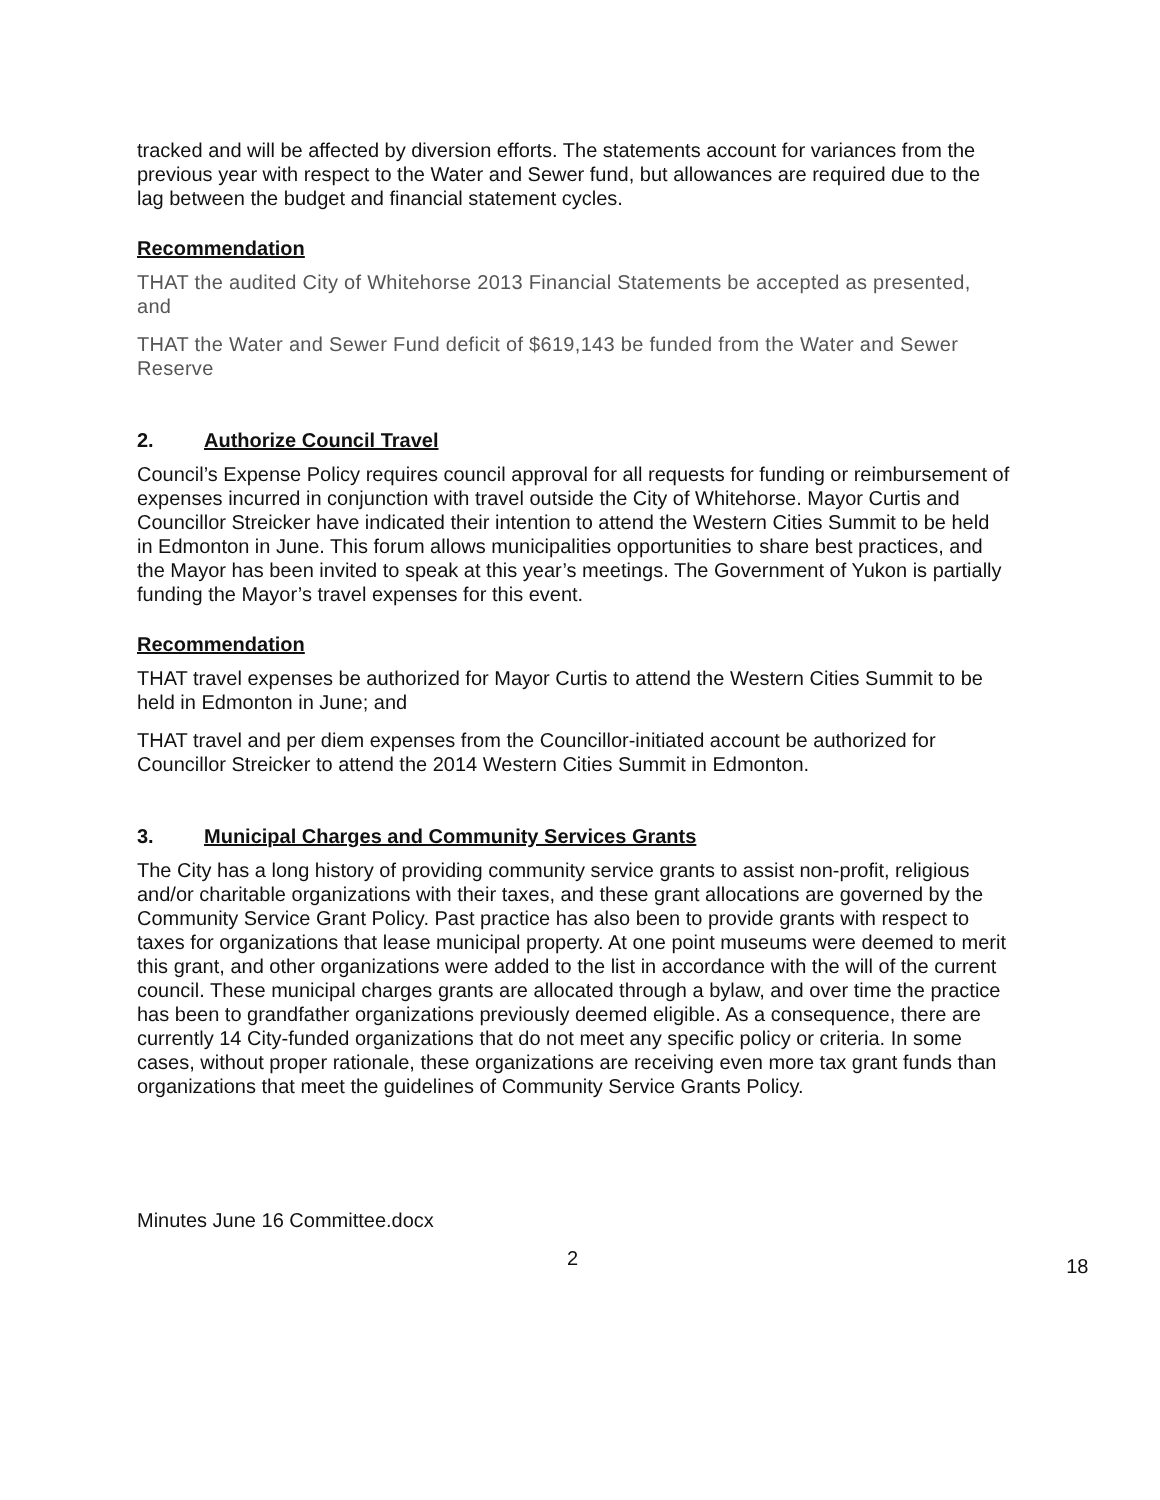tracked and will be affected by diversion efforts. The statements account for variances from the previous year with respect to the Water and Sewer fund, but allowances are required due to the lag between the budget and financial statement cycles.
Recommendation
THAT the audited City of Whitehorse 2013 Financial Statements be accepted as presented, and
THAT the Water and Sewer Fund deficit of $619,143 be funded from the Water and Sewer Reserve
2. Authorize Council Travel
Council’s Expense Policy requires council approval for all requests for funding or reimbursement of expenses incurred in conjunction with travel outside the City of Whitehorse. Mayor Curtis and Councillor Streicker have indicated their intention to attend the Western Cities Summit to be held in Edmonton in June. This forum allows municipalities opportunities to share best practices, and the Mayor has been invited to speak at this year’s meetings. The Government of Yukon is partially funding the Mayor’s travel expenses for this event.
Recommendation
THAT travel expenses be authorized for Mayor Curtis to attend the Western Cities Summit to be held in Edmonton in June; and
THAT travel and per diem expenses from the Councillor-initiated account be authorized for Councillor Streicker to attend the 2014 Western Cities Summit in Edmonton.
3. Municipal Charges and Community Services Grants
The City has a long history of providing community service grants to assist non-profit, religious and/or charitable organizations with their taxes, and these grant allocations are governed by the Community Service Grant Policy. Past practice has also been to provide grants with respect to taxes for organizations that lease municipal property. At one point museums were deemed to merit this grant, and other organizations were added to the list in accordance with the will of the current council. These municipal charges grants are allocated through a bylaw, and over time the practice has been to grandfather organizations previously deemed eligible. As a consequence, there are currently 14 City-funded organizations that do not meet any specific policy or criteria. In some cases, without proper rationale, these organizations are receiving even more tax grant funds than organizations that meet the guidelines of Community Service Grants Policy.
Minutes June 16 Committee.docx
2 18